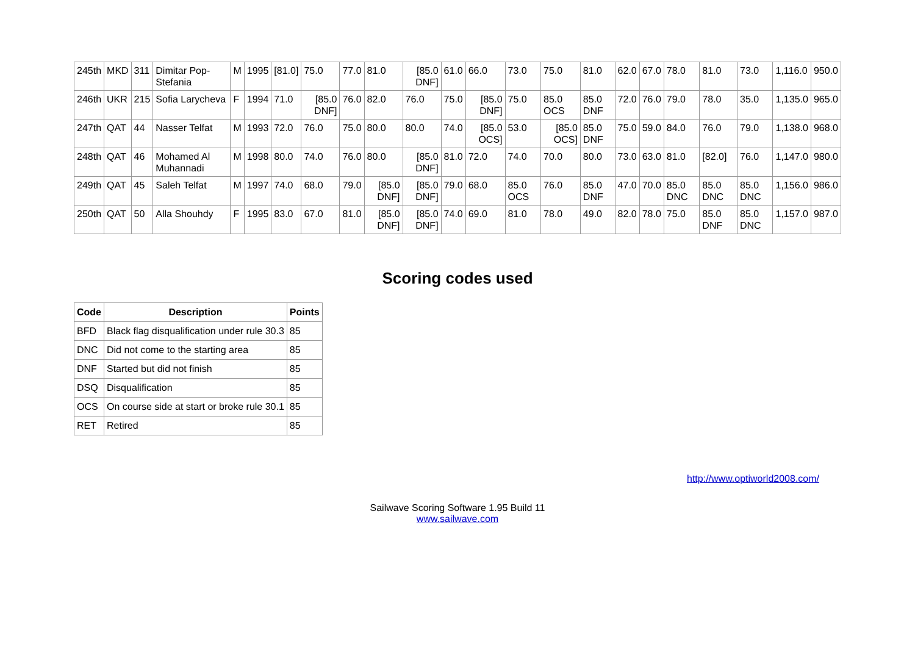| 245th | MKD | 311 | Dimitar Pop-Stefania | M | 1995 | [81.0] | 75.0 | 77.0 | 81.0 | [85.0 DNF] | 61.0 | 66.0 | 73.0 | 75.0 | 81.0 | 62.0 | 67.0 | 78.0 | 81.0 | 73.0 | 1,116.0 | 950.0 |
| 246th | UKR | 215 | Sofia Larycheva | F | 1994 | 71.0 | [85.0 DNF] | 76.0 | 82.0 | 76.0 | 75.0 | [85.0 DNF] | 75.0 | 85.0 OCS | 85.0 DNF | 72.0 | 76.0 | 79.0 | 78.0 | 35.0 | 1,135.0 | 965.0 |
| 247th | QAT | 44 | Nasser Telfat | M | 1993 | 72.0 | 76.0 | 75.0 | 80.0 | 80.0 | 74.0 | [85.0 OCS] | 53.0 | [85.0 OCS] | 85.0 DNF | 75.0 | 59.0 | 84.0 | 76.0 | 79.0 | 1,138.0 | 968.0 |
| 248th | QAT | 46 | Mohamed Al Muhannadi | M | 1998 | 80.0 | 74.0 | 76.0 | 80.0 | [85.0 DNF] | 81.0 | 72.0 | 74.0 | 70.0 | 80.0 | 73.0 | 63.0 | 81.0 | [82.0] | 76.0 | 1,147.0 | 980.0 |
| 249th | QAT | 45 | Saleh Telfat | M | 1997 | 74.0 | 68.0 | 79.0 | [85.0 DNF] | [85.0 DNF] | 79.0 | 68.0 | 85.0 OCS | 76.0 | 85.0 DNF | 47.0 | 70.0 | 85.0 DNC | 85.0 DNC | 85.0 DNC | 1,156.0 | 986.0 |
| 250th | QAT | 50 | Alla Shouhdy | F | 1995 | 83.0 | 67.0 | 81.0 | [85.0 DNF] | [85.0 DNF] | 74.0 | 69.0 | 81.0 | 78.0 | 49.0 | 82.0 | 78.0 | 75.0 | 85.0 DNF | 85.0 DNC | 1,157.0 | 987.0 |
Scoring codes used
| Code | Description | Points |
| --- | --- | --- |
| BFD | Black flag disqualification under rule 30.3 | 85 |
| DNC | Did not come to the starting area | 85 |
| DNF | Started but did not finish | 85 |
| DSQ | Disqualification | 85 |
| OCS | On course side at start or broke rule 30.1 | 85 |
| RET | Retired | 85 |
http://www.optiworld2008.com/
Sailwave Scoring Software 1.95 Build 11
www.sailwave.com